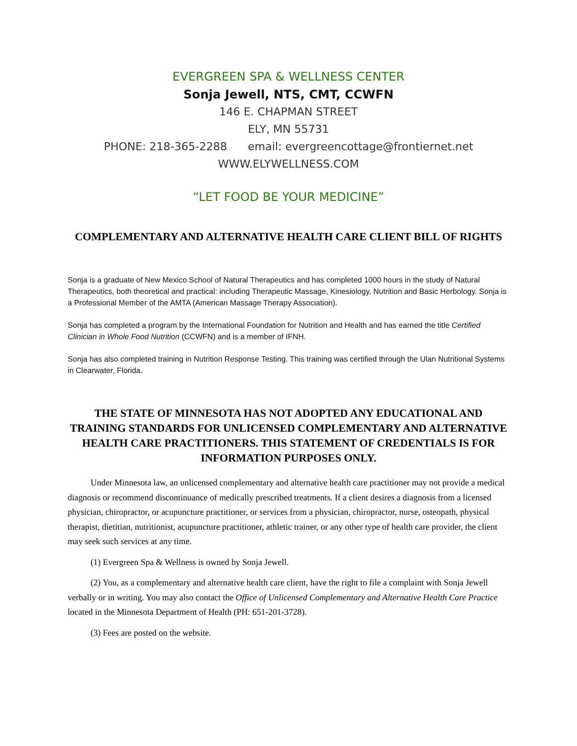EVERGREEN SPA & WELLNESS CENTER
Sonja Jewell, NTS, CMT, CCWFN
146 E. CHAPMAN STREET
ELY, MN 55731
PHONE: 218-365-2288 email: evergreencottage@frontiernet.net
WWW.ELYWELLNESS.COM
“LET FOOD BE YOUR MEDICINE”
COMPLEMENTARY AND ALTERNATIVE HEALTH CARE CLIENT BILL OF RIGHTS
Sonja is a graduate of New Mexico School of Natural Therapeutics and has completed 1000 hours in the study of Natural Therapeutics, both theoretical and practical: including Therapeutic Massage, Kinesiology, Nutrition and Basic Herbology. Sonja is a Professional Member of the AMTA (American Massage Therapy Association).
Sonja has completed a program by the International Foundation for Nutrition and Health and has earned the title Certified Clinician in Whole Food Nutrition (CCWFN) and is a member of IFNH.
Sonja has also completed training in Nutrition Response Testing. This training was certified through the Ulan Nutritional Systems in Clearwater, Florida.
THE STATE OF MINNESOTA HAS NOT ADOPTED ANY EDUCATIONAL AND TRAINING STANDARDS FOR UNLICENSED COMPLEMENTARY AND ALTERNATIVE HEALTH CARE PRACTITIONERS. THIS STATEMENT OF CREDENTIALS IS FOR INFORMATION PURPOSES ONLY.
Under Minnesota law, an unlicensed complementary and alternative health care practitioner may not provide a medical diagnosis or recommend discontinuance of medically prescribed treatments. If a client desires a diagnosis from a licensed physician, chiropractor, or acupuncture practitioner, or services from a physician, chiropractor, nurse, osteopath, physical therapist, dietitian, nutritionist, acupuncture practitioner, athletic trainer, or any other type of health care provider, the client may seek such services at any time.
(1) Evergreen Spa & Wellness is owned by Sonja Jewell.
(2) You, as a complementary and alternative health care client, have the right to file a complaint with Sonja Jewell verbally or in writing. You may also contact the Office of Unlicensed Complementary and Alternative Health Care Practice located in the Minnesota Department of Health (PH: 651-201-3728).
(3) Fees are posted on the website.